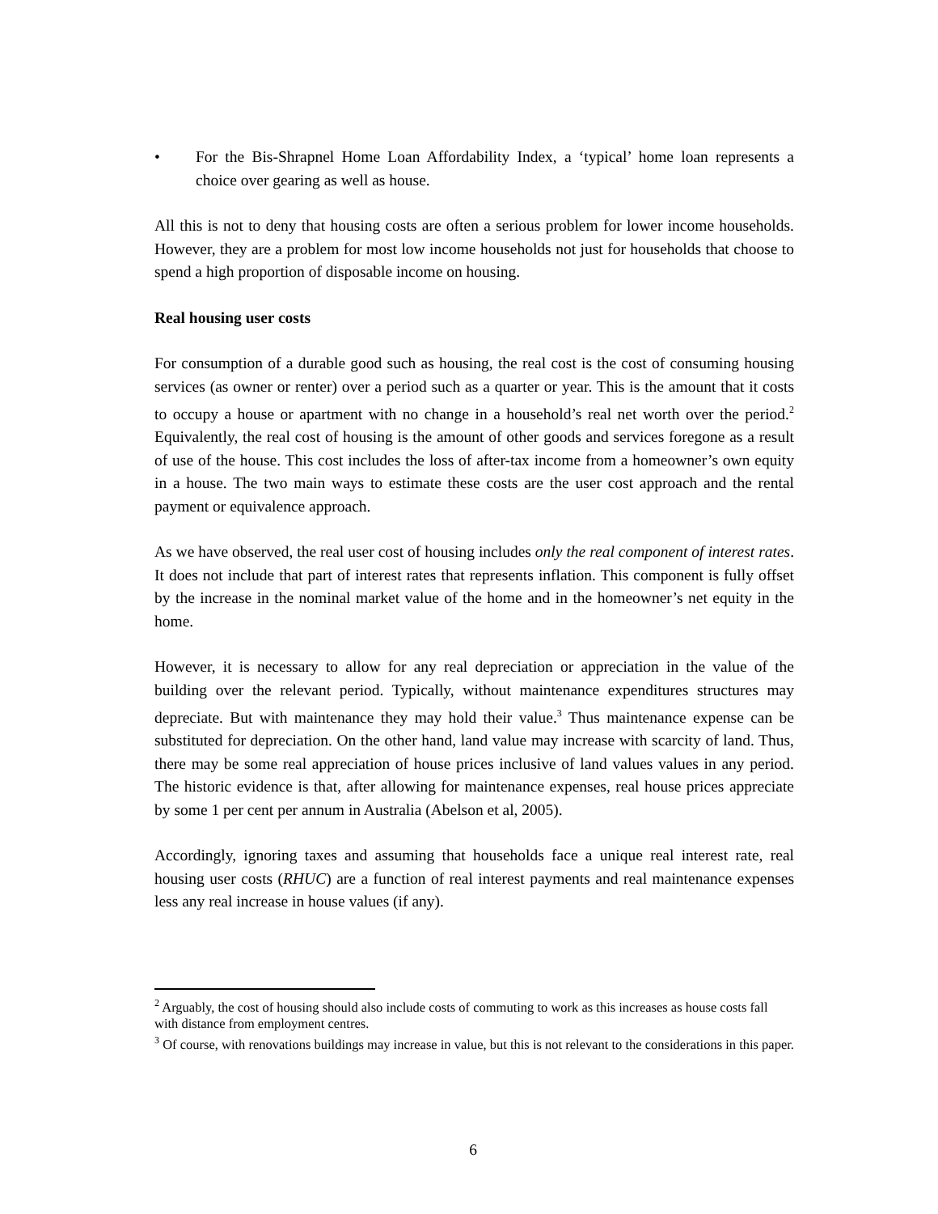• For the Bis-Shrapnel Home Loan Affordability Index, a ‘typical’ home loan represents a choice over gearing as well as house.
All this is not to deny that housing costs are often a serious problem for lower income households. However, they are a problem for most low income households not just for households that choose to spend a high proportion of disposable income on housing.
Real housing user costs
For consumption of a durable good such as housing, the real cost is the cost of consuming housing services (as owner or renter) over a period such as a quarter or year. This is the amount that it costs to occupy a house or apartment with no change in a household’s real net worth over the period.<sup>2</sup> Equivalently, the real cost of housing is the amount of other goods and services foregone as a result of use of the house. This cost includes the loss of after-tax income from a homeowner’s own equity in a house. The two main ways to estimate these costs are the user cost approach and the rental payment or equivalence approach.
As we have observed, the real user cost of housing includes only the real component of interest rates. It does not include that part of interest rates that represents inflation. This component is fully offset by the increase in the nominal market value of the home and in the homeowner’s net equity in the home.
However, it is necessary to allow for any real depreciation or appreciation in the value of the building over the relevant period. Typically, without maintenance expenditures structures may depreciate. But with maintenance they may hold their value.<sup>3</sup> Thus maintenance expense can be substituted for depreciation. On the other hand, land value may increase with scarcity of land. Thus, there may be some real appreciation of house prices inclusive of land values values in any period. The historic evidence is that, after allowing for maintenance expenses, real house prices appreciate by some 1 per cent per annum in Australia (Abelson et al, 2005).
Accordingly, ignoring taxes and assuming that households face a unique real interest rate, real housing user costs (RHUC) are a function of real interest payments and real maintenance expenses less any real increase in house values (if any).
<sup>2</sup> Arguably, the cost of housing should also include costs of commuting to work as this increases as house costs fall with distance from employment centres.
<sup>3</sup> Of course, with renovations buildings may increase in value, but this is not relevant to the considerations in this paper.
6